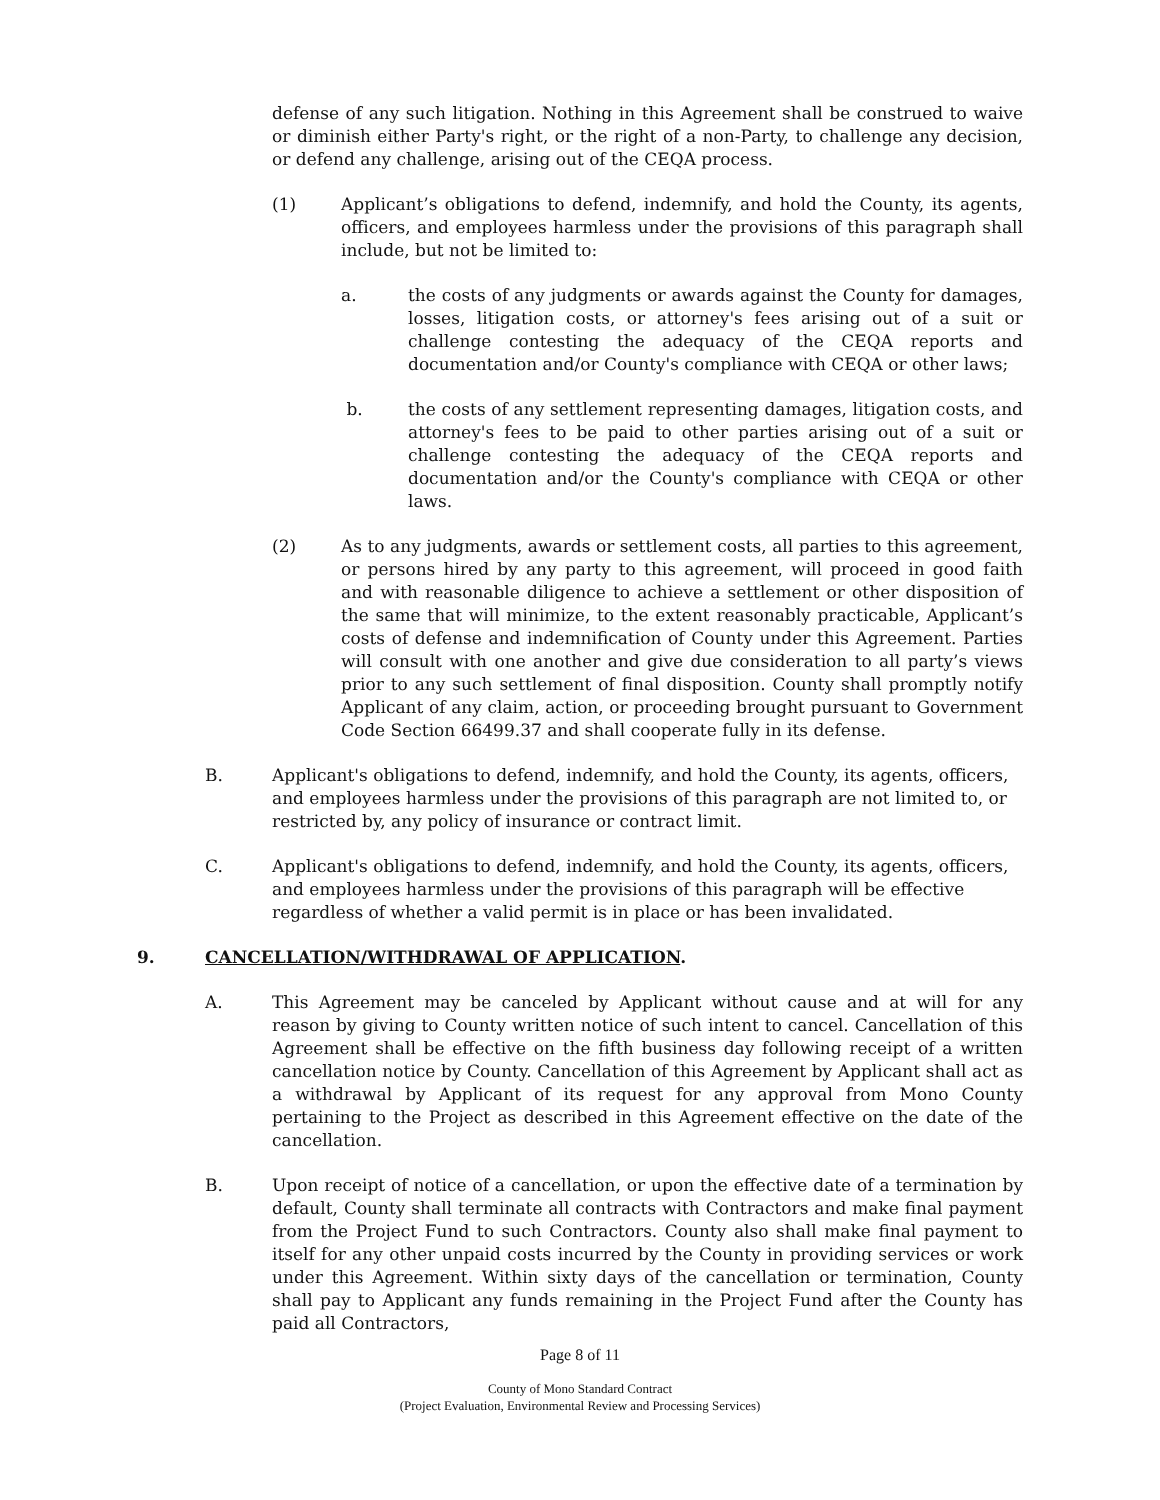defense of any such litigation. Nothing in this Agreement shall be construed to waive or diminish either Party's right, or the right of a non-Party, to challenge any decision, or defend any challenge, arising out of the CEQA process.
(1) Applicant’s obligations to defend, indemnify, and hold the County, its agents, officers, and employees harmless under the provisions of this paragraph shall include, but not be limited to:
a. the costs of any judgments or awards against the County for damages, losses, litigation costs, or attorney's fees arising out of a suit or challenge contesting the adequacy of the CEQA reports and documentation and/or County's compliance with CEQA or other laws;
b. the costs of any settlement representing damages, litigation costs, and attorney's fees to be paid to other parties arising out of a suit or challenge contesting the adequacy of the CEQA reports and documentation and/or the County's compliance with CEQA or other laws.
(2) As to any judgments, awards or settlement costs, all parties to this agreement, or persons hired by any party to this agreement, will proceed in good faith and with reasonable diligence to achieve a settlement or other disposition of the same that will minimize, to the extent reasonably practicable, Applicant’s costs of defense and indemnification of County under this Agreement. Parties will consult with one another and give due consideration to all party’s views prior to any such settlement of final disposition. County shall promptly notify Applicant of any claim, action, or proceeding brought pursuant to Government Code Section 66499.37 and shall cooperate fully in its defense.
B. Applicant's obligations to defend, indemnify, and hold the County, its agents, officers, and employees harmless under the provisions of this paragraph are not limited to, or restricted by, any policy of insurance or contract limit.
C. Applicant's obligations to defend, indemnify, and hold the County, its agents, officers, and employees harmless under the provisions of this paragraph will be effective regardless of whether a valid permit is in place or has been invalidated.
9. CANCELLATION/WITHDRAWAL OF APPLICATION.
A. This Agreement may be canceled by Applicant without cause and at will for any reason by giving to County written notice of such intent to cancel. Cancellation of this Agreement shall be effective on the fifth business day following receipt of a written cancellation notice by County. Cancellation of this Agreement by Applicant shall act as a withdrawal by Applicant of its request for any approval from Mono County pertaining to the Project as described in this Agreement effective on the date of the cancellation.
B. Upon receipt of notice of a cancellation, or upon the effective date of a termination by default, County shall terminate all contracts with Contractors and make final payment from the Project Fund to such Contractors. County also shall make final payment to itself for any other unpaid costs incurred by the County in providing services or work under this Agreement. Within sixty days of the cancellation or termination, County shall pay to Applicant any funds remaining in the Project Fund after the County has paid all Contractors,
Page 8 of 11
County of Mono Standard Contract
(Project Evaluation, Environmental Review and Processing Services)